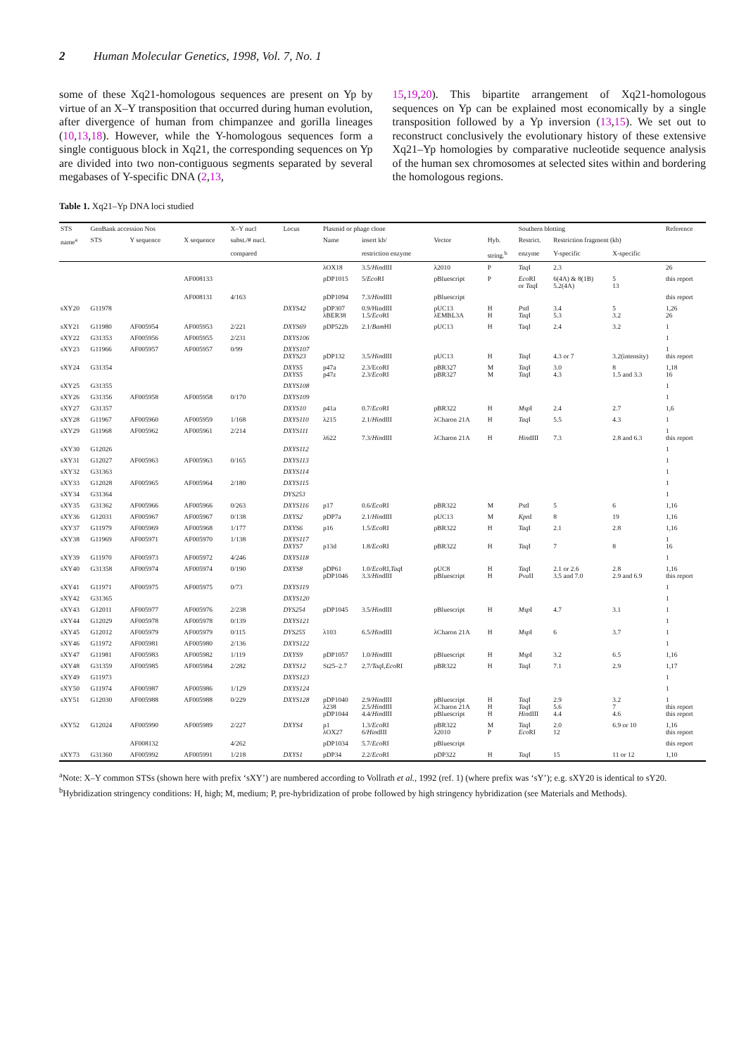2 Human Molecular Genetics, 1998, Vol. 7, No. 1
some of these Xq21-homologous sequences are present on Yp by virtue of an X–Y transposition that occurred during human evolution, after divergence of human from chimpanzee and gorilla lineages (10,13,18). However, while the Y-homologous sequences form a single contiguous block in Xq21, the corresponding sequences on Yp are divided into two non-contiguous segments separated by several megabases of Y-specific DNA (2,13,
15,19,20). This bipartite arrangement of Xq21-homologous sequences on Yp can be explained most economically by a single transposition followed by a Yp inversion (13,15). We set out to reconstruct conclusively the evolutionary history of these extensive Xq21–Yp homologies by comparative nucleotide sequence analysis of the human sex chromosomes at selected sites within and bordering the homologous regions.
Table 1. Xq21–Yp DNA loci studied
| STS | GenBank accession Nos | | | X–Y nucl | Locus | Plasmid or phage clone | | | | Southern blotting | | | Reference |
| --- | --- | --- | --- | --- | --- | --- | --- | --- | --- | --- | --- | --- | --- |
| name<sup>a</sup> | STS | Y sequence | X sequence | subst./# nucl. | | Name | insert kb/ | Vector | Hyb. | Restrict. | Restriction fragment (kb) | | |
| | | | | compared | | | restriction enzyme | | string.<sup>b</sup> | enzyme | Y-specific | X-specific | |
| | | | | | | λOX18 | 3.5/ Hin dIII | λ2010 | P | Taq I | 2.3 | | 26 |
| | | | AF008133 | | | pDP1015 | 5/ Eco RI | pBluescript | P | Eco RI or Taq I | 6(4A) & 8(1B) 5.2(4A) | 5 13 | this report |
| | | | AF008131 | 4/163 | | pDP1094 | 7.3/ Hin dIII | pBluescript | | | | | this report |
| sXY20 | G11978 | | | | DXYS42 | pDP307 λBER38 | 0.9/HindIII 1.5/ Eco RI | pUC13 λEMBL3A | H H | Pst I Taq I | 3.4 5.3 | 5 3.2 | 1,26 26 |
| sXY21 | G11980 | AF005954 | AF005953 | 2/221 | DXYS69 | pDP522b | 2.1/ Bam HI | pUC13 | H | TaqI | 2.4 | 3.2 | 1 |
| sXY22 | G31353 | AF005956 | AF005955 | 2/231 | DXYS106 | | | | | | | | 1 |
| sXY23 | G11966 | AF005957 | AF005957 | 0/99 | DXYS107 DXYS23 | pDP132 | 3.5/ Hin dIII | pUC13 | H | Taq I | 4.3 or 7 | 3.2(intensity) | 1 this report |
| sXY24 | G31354 | | | | DXYS5 DXYS5 | p47a p47z | 2.3/EcoRI 2.3/ Eco RI | pBR327 pBR327 | M M | Taq I Taq I | 3.0 4.3 | 8 1.5 and 3.3 | 1,18 16 |
| sXY25 | G31355 | | | | DXYS108 | | | | | | | | 1 |
| sXY26 | G31356 | AF005958 | AF005958 | 0/170 | DXYS109 | | | | | | | | 1 |
| sXY27 | G31357 | | | | DXYS10 | p41a | 0.7/ Eco RI | pBR322 | H | Msp I | 2.4 | 2.7 | 1,6 |
| sXY28 | G11967 | AF005960 | AF005959 | 1/168 | DXYS110 | λ215 | 2.1/ Hin dIII | λCharon 21A | H | Taq I | 5.5 | 4.3 | 1 |
| sXY29 | G11968 | AF005962 | AF005961 | 2/214 | DXYS111 | λ622 | 7.3/ Hin dIII | λCharon 21A | H | Hin dIII | 7.3 | 2.8 and 6.3 | 1 this report |
| sXY30 | G12026 | | | | DXYS112 | | | | | | | | 1 |
| sXY31 | G12027 | AF005963 | AF005963 | 0/165 | DXYS113 | | | | | | | | 1 |
| sXY32 | G31363 | | | | DXYS114 | | | | | | | | 1 |
| sXY33 | G12028 | AF005965 | AF005964 | 2/180 | DXYS115 | | | | | | | | 1 |
| sXY34 | G31364 | | | | DYS253 | | | | | | | | 1 |
| sXY35 | G31362 | AF005966 | AF005966 | 0/263 | DXYS116 | p17 | 0.6/ Eco RI | pBR322 | M | Pst I | 5 | 6 | 1,16 |
| sXY36 | G12031 | AF005967 | AF005967 | 0/138 | DXYS2 | pDP7a | 2.1/ Hin dIII | pUC13 | M | Kpn I | 8 | 19 | 1,16 |
| sXY37 | G11979 | AF005969 | AF005968 | 1/177 | DXYS6 | p16 | 1.5/ Eco RI | pBR322 | H | Taq I | 2.1 | 2.8 | 1,16 |
| sXY38 | G11969 | AF005971 | AF005970 | 1/138 | DXYS117 DXYS7 | p13d | 1.8/ Eco RI | pBR322 | H | Taq I | 7 | 8 | 1 16 |
| sXY39 | G11970 | AF005973 | AF005972 | 4/246 | DXYS118 | | | | | | | | 1 |
| sXY40 | G31358 | AF005974 | AF005974 | 0/190 | DXYS8 | pDP61 pDP1046 | 1.0/ Eco RI, Taq I 3.3/ Hin dIII | pUC8 pBluescript | H H | Taq I Pvu II | 2.1 or 2.6 3.5 and 7.0 | 2.8 2.9 and 6.9 | 1,16 this report |
| sXY41 | G11971 | AF005975 | AF005975 | 0/73 | DXYS119 | | | | | | | | 1 |
| sXY42 | G31365 | | | | DXYS120 | | | | | | | | 1 |
| sXY43 | G12011 | AF005977 | AF005976 | 2/238 | DYS254 | pDP1045 | 3.5/ Hin dIII | pBluescript | H | Msp I | 4.7 | 3.1 | 1 |
| sXY44 | G12029 | AF005978 | AF005978 | 0/139 | DXYS121 | | | | | | | | 1 |
| sXY45 | G12012 | AF005979 | AF005979 | 0/115 | DYS255 | λ103 | 6.5/ Hin dIII | λCharon 21A | H | Msp I | 6 | 3.7 | 1 |
| sXY46 | G11972 | AF005981 | AF005980 | 2/136 | DXYS122 | | | | | | | | 1 |
| sXY47 | G11981 | AF005983 | AF005982 | 1/119 | DXYS9 | pDP1057 | 1.0/ Hin dIII | pBluescript | H | Msp I | 3.2 | 6.5 | 1,16 |
| sXY48 | G31359 | AF005985 | AF005984 | 2/282 | DXYS12 | St25–2.7 | 2.7/ Taq I, Eco RI | pBR322 | H | Taq I | 7.1 | 2.9 | 1,17 |
| sXY49 | G11973 | | | | DXYS123 | | | | | | | | 1 |
| sXY50 | G11974 | AF005987 | AF005986 | 1/129 | DXYS124 | | | | | | | | 1 |
| sXY51 | G12030 | AF005988 | AF005988 | 0/229 | DXYS128 | pDP1040 λ238 pDP1044 | 2.9/ Hin dIII 2.5/ Hin dIII 4.4/ Hin dIII | pBluescript λCharon 21A pBluescript | H H H | Taq I Taq I Hin dIII | 2.9 5.6 4.4 | 3.2 7 4.6 | 1 this report this report |
| sXY52 | G12024 | AF005990 | AF005989 | 2/227 | DXYS4 | p1 λOX27 | 1.3/ Eco RI 6/ Hin dIII | pBR322 λ2010 | M P | Taq I Eco RI | 2.0 12 | 6.9 or 10 | 1,16 this report |
| | | AF008132 | | 4/262 | | pDP1034 | 5.7/ Eco RI | pBluescript | | | | | this report |
| sXY73 | G31360 | AF005992 | AF005991 | 1/218 | DXYS1 | pDP34 | 2.2/ Eco RI | pDP322 | H | Taq I | 15 | 11 or 12 | 1,10 |
<sup>a</sup> Note: X–Y common STSs (shown here with prefix ‘sXY’) are numbered according to Vollrath et al., 1992 (ref. 1) (where prefix was ‘sY’); e.g. sXY20 is identical to sY20.
<sup>b</sup> Hybridization stringency conditions: H, high; M, medium; P, pre-hybridization of probe followed by high stringency hybridization (see Materials and Methods).